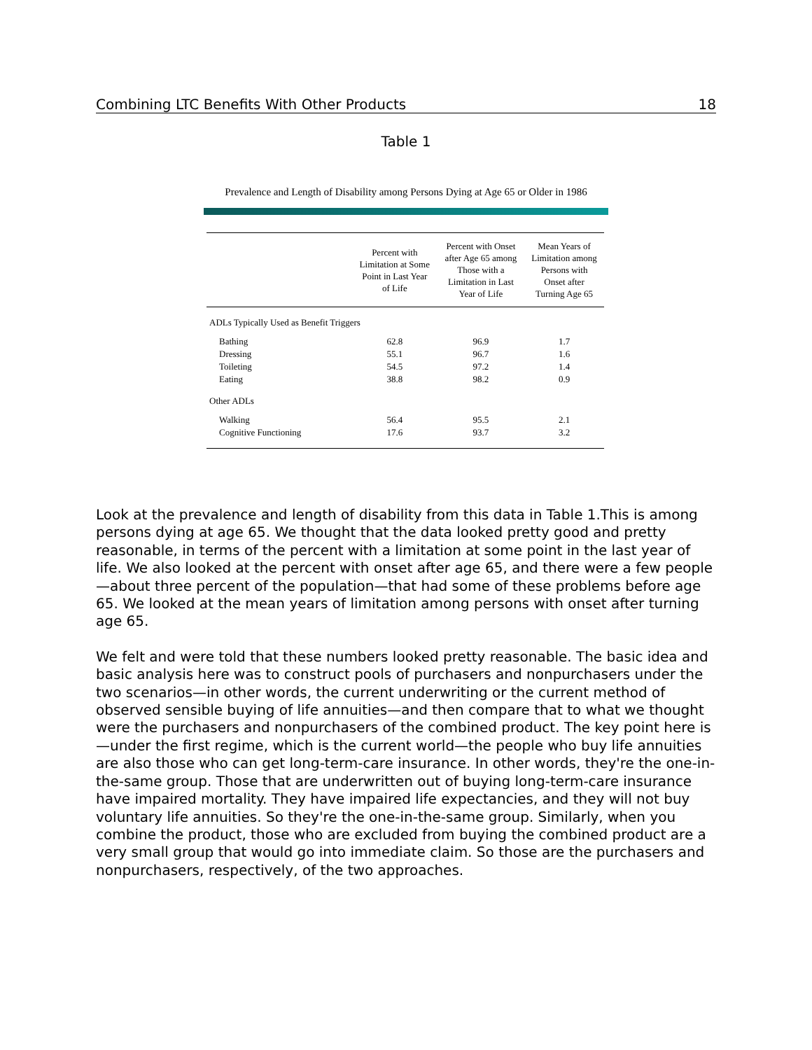Combining LTC Benefits With Other Products 18
Table 1
Prevalence and Length of Disability among Persons Dying at Age 65 or Older in 1986
| | Percent with Limitation at Some Point in Last Year of Life | Percent with Onset after Age 65 among Those with a Limitation in Last Year of Life | Mean Years of Limitation among Persons with Onset after Turning Age 65 |
| --- | --- | --- | --- |
| ADLs Typically Used as Benefit Triggers | | | |
| Bathing | 62.8 | 96.9 | 1.7 |
| Dressing | 55.1 | 96.7 | 1.6 |
| Toileting | 54.5 | 97.2 | 1.4 |
| Eating | 38.8 | 98.2 | 0.9 |
| Other ADLs | | | |
| Walking | 56.4 | 95.5 | 2.1 |
| Cognitive Functioning | 17.6 | 93.7 | 3.2 |
Look at the prevalence and length of disability from this data in Table 1.This is among persons dying at age 65. We thought that the data looked pretty good and pretty reasonable, in terms of the percent with a limitation at some point in the last year of life. We also looked at the percent with onset after age 65, and there were a few people—about three percent of the population—that had some of these problems before age 65. We looked at the mean years of limitation among persons with onset after turning age 65.
We felt and were told that these numbers looked pretty reasonable. The basic idea and basic analysis here was to construct pools of purchasers and nonpurchasers under the two scenarios—in other words, the current underwriting or the current method of observed sensible buying of life annuities—and then compare that to what we thought were the purchasers and nonpurchasers of the combined product. The key point here is—under the first regime, which is the current world—the people who buy life annuities are also those who can get long-term-care insurance. In other words, they're the one-in-the-same group. Those that are underwritten out of buying long-term-care insurance have impaired mortality. They have impaired life expectancies, and they will not buy voluntary life annuities. So they're the one-in-the-same group. Similarly, when you combine the product, those who are excluded from buying the combined product are a very small group that would go into immediate claim. So those are the purchasers and nonpurchasers, respectively, of the two approaches.